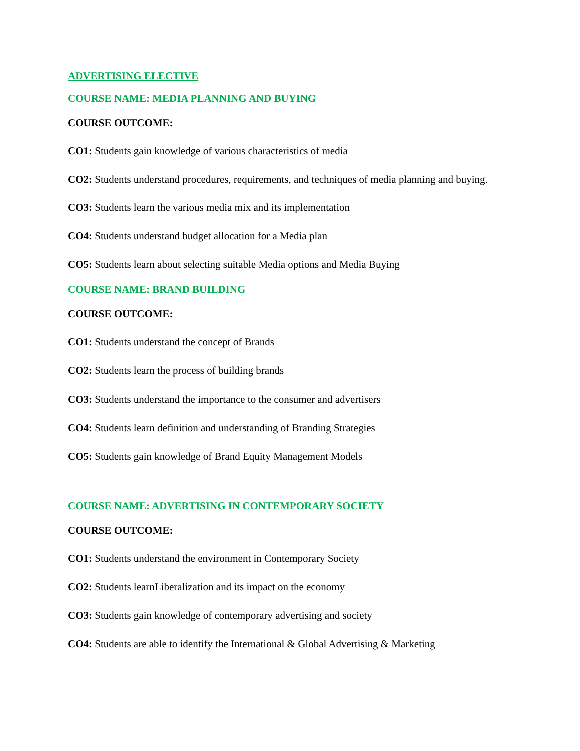ADVERTISING ELECTIVE
COURSE NAME: MEDIA PLANNING AND BUYING
COURSE OUTCOME:
CO1: Students gain knowledge of various characteristics of media
CO2: Students understand procedures, requirements, and techniques of media planning and buying.
CO3: Students learn the various media mix and its implementation
CO4: Students understand budget allocation for a Media plan
CO5: Students learn about selecting suitable Media options and Media Buying
COURSE NAME: BRAND BUILDING
COURSE OUTCOME:
CO1: Students understand the concept of Brands
CO2: Students learn the process of building brands
CO3: Students understand the importance to the consumer and advertisers
CO4: Students learn definition and understanding of Branding Strategies
CO5: Students gain knowledge of Brand Equity Management Models
COURSE NAME: ADVERTISING IN CONTEMPORARY SOCIETY
COURSE OUTCOME:
CO1: Students understand the environment in Contemporary Society
CO2: Students learnLiberalization and its impact on the economy
CO3: Students gain knowledge of contemporary advertising and society
CO4: Students are able to identify the International & Global Advertising & Marketing